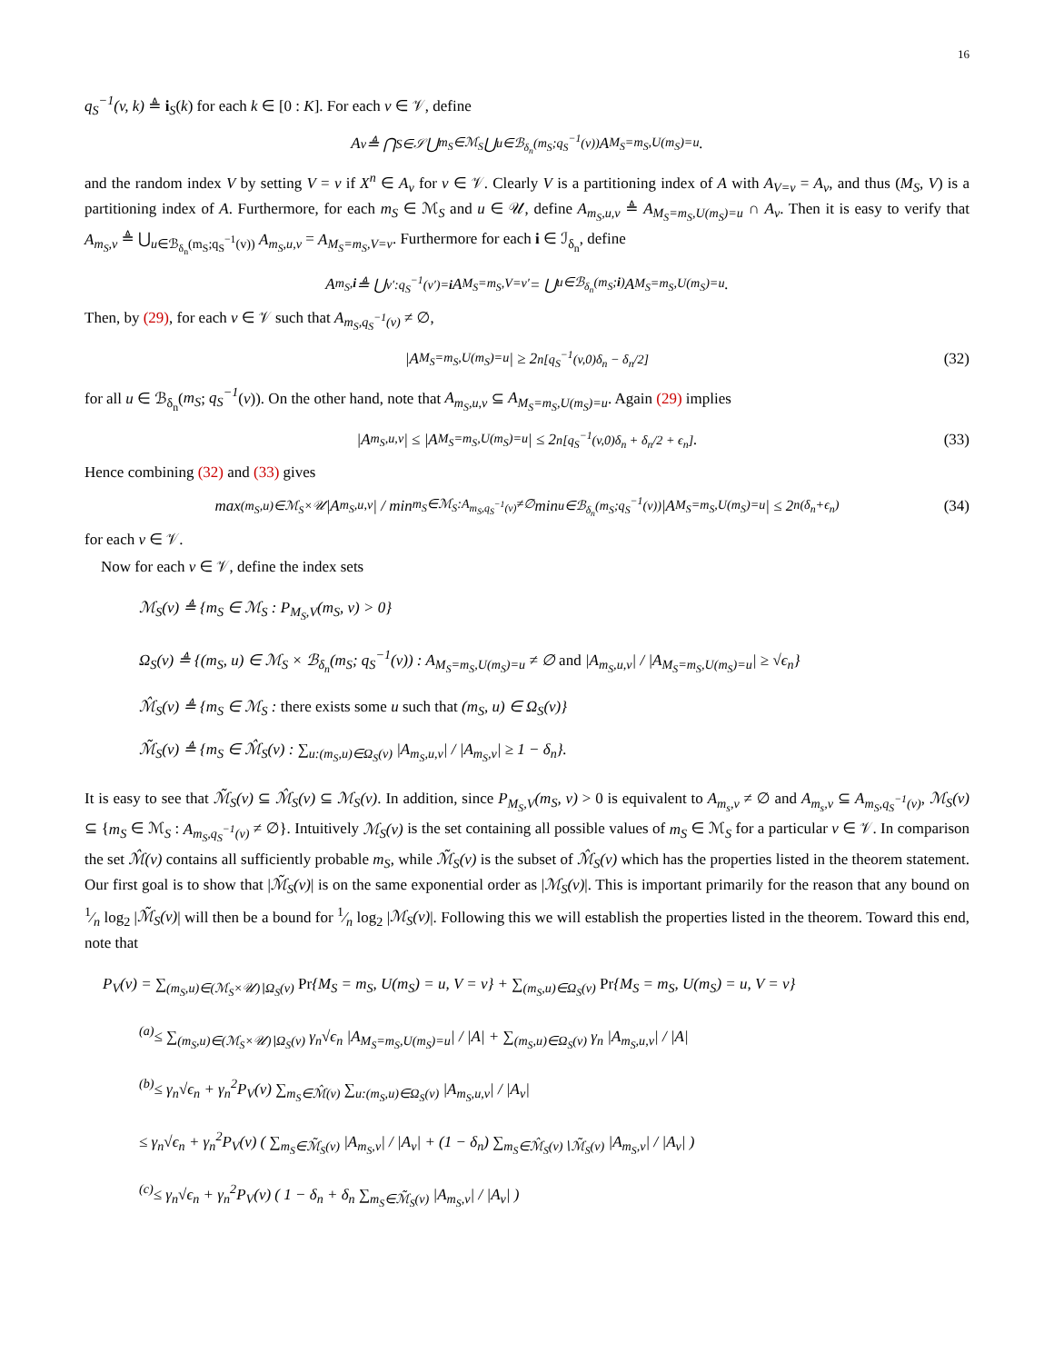16
q<sub>S</sub><sup>−1</sup>(v, k) ≜ i<sub>S</sub>(k) for each k ∈ [0 : K]. For each v ∈ 𝒱, define
A<sub>v</sub> ≜ ⋂<sub>S∈𝒮</sub> ⋃<sub>m<sub>S</sub>∈ℳ<sub>S</sub></sub> ⋃<sub>u∈ℬ<sub>δ<sub>n</sub></sub>(m<sub>S</sub>;q<sub>S</sub><sup>−1</sup>(v))</sub> A<sub>M<sub>S</sub>=m<sub>S</sub>,U(m<sub>S</sub>)=u</sub>.
and the random index V by setting V = v if X<sup>n</sup> ∈ A<sub>v</sub> for v ∈ 𝒱. Clearly V is a partitioning index of A with A<sub>V=v</sub> = A<sub>v</sub>, and thus (M<sub>S</sub>, V) is a partitioning index of A. Furthermore, for each m<sub>S</sub> ∈ ℳ<sub>S</sub> and u ∈ 𝒰, define A<sub>m<sub>S</sub>,u,v</sub> ≜ A<sub>M<sub>S</sub>=m<sub>S</sub>,U(m<sub>S</sub>)=u</sub> ∩ A<sub>v</sub>. Then it is easy to verify that A<sub>m<sub>S</sub>,v</sub> ≜ ⋃<sub>u∈ℬ<sub>δ<sub>n</sub></sub>(m<sub>S</sub>;q<sub>S</sub><sup>−1</sup>(v))</sub> A<sub>m<sub>S</sub>,u,v</sub> = A<sub>M<sub>S</sub>=m<sub>S</sub>,V=v</sub>. Furthermore for each i ∈ ℐ<sub>δ<sub>n</sub></sub>, define
A<sub>m<sub>S</sub>,i</sub> ≜ ⋃<sub>v′:q<sub>S</sub><sup>−1</sup>(v′)=i</sub> A<sub>M<sub>S</sub>=m<sub>S</sub>,V=v′</sub> = ⋃<sub>u∈ℬ<sub>δ<sub>n</sub></sub>(m<sub>S</sub>;i)</sub> A<sub>M<sub>S</sub>=m<sub>S</sub>,U(m<sub>S</sub>)=u</sub>.
Then, by (29), for each v ∈ 𝒱 such that A<sub>m<sub>S</sub>,q<sub>S</sub><sup>−1</sup>(v)</sub> ≠ ∅,
|A<sub>M<sub>S</sub>=m<sub>S</sub>,U(m<sub>S</sub>)=u</sub>| ≥ 2<sup>n[q<sub>S</sub><sup>−1</sup>(v,0)δ<sub>n</sub> − δ<sub>n</sub>/2]</sup> (32)
for all u ∈ ℬ<sub>δ<sub>n</sub></sub>(m<sub>S</sub>; q<sub>S</sub><sup>−1</sup>(v)). On the other hand, note that A<sub>m<sub>S</sub>,u,v</sub> ⊆ A<sub>M<sub>S</sub>=m<sub>S</sub>,U(m<sub>S</sub>)=u</sub>. Again (29) implies
|A<sub>m<sub>S</sub>,u,v</sub>| ≤ |A<sub>M<sub>S</sub>=m<sub>S</sub>,U(m<sub>S</sub>)=u</sub>| ≤ 2<sup>n[q<sub>S</sub><sup>−1</sup>(v,0)δ<sub>n</sub> + δ<sub>n</sub>/2 + ϵ<sub>n</sub>]</sup>. (33)
Hence combining (32) and (33) gives
max<sub>(m<sub>S</sub>,u)∈ℳ<sub>S</sub>×𝒰</sub> |A<sub>m<sub>S</sub>,u,v</sub>| / min<sub>m<sub>S</sub>∈ℳ<sub>S</sub>:A<sub>m<sub>S</sub>,q<sub>S</sub><sup>−1</sup>(v)</sub>≠∅</sub> min<sub>u∈ℬ<sub>δ<sub>n</sub></sub>(m<sub>S</sub>;q<sub>S</sub><sup>−1</sup>(v))</sub> |A<sub>M<sub>S</sub>=m<sub>S</sub>,U(m<sub>S</sub>)=u</sub>| ≤ 2<sup>n(δ<sub>n</sub>+ϵ<sub>n</sub>)</sup> (34)
for each v ∈ 𝒱.
Now for each v ∈ 𝒱, define the index sets
ℳ<sub>S</sub>(v) ≜ {m<sub>S</sub> ∈ ℳ<sub>S</sub> : P<sub>M<sub>S</sub>,V</sub>(m<sub>S</sub>, v) > 0}
Ω<sub>S</sub>(v) ≜ {(m<sub>S</sub>, u) ∈ ℳ<sub>S</sub> × ℬ<sub>δ<sub>n</sub></sub>(m<sub>S</sub>; q<sub>S</sub><sup>−1</sup>(v)) : A<sub>M<sub>S</sub>=m<sub>S</sub>,U(m<sub>S</sub>)=u</sub> ≠ ∅ and |A<sub>m<sub>S</sub>,u,v</sub>| / |A<sub>M<sub>S</sub>=m<sub>S</sub>,U(m<sub>S</sub>)=u</sub>| ≥ √ϵ<sub>n</sub>}
ℳ̂<sub>S</sub>(v) ≜ {m<sub>S</sub> ∈ ℳ<sub>S</sub> : there exists some u such that (m<sub>S</sub>, u) ∈ Ω<sub>S</sub>(v)}
ℳ̃<sub>S</sub>(v) ≜ {m<sub>S</sub> ∈ ℳ̂<sub>S</sub>(v) : ∑<sub>u:(m<sub>S</sub>,u)∈Ω<sub>S</sub>(v)</sub> |A<sub>m<sub>S</sub>,u,v</sub>| / |A<sub>m<sub>S</sub>,v</sub>| ≥ 1 − δ<sub>n</sub>}.
It is easy to see that ℳ̃<sub>S</sub>(v) ⊆ ℳ̂<sub>S</sub>(v) ⊆ ℳ<sub>S</sub>(v). In addition, since P<sub>M<sub>S</sub>,V</sub>(m<sub>S</sub>, v) > 0 is equivalent to A<sub>m<sub>s</sub>,v</sub> ≠ ∅ and A<sub>m<sub>s</sub>,v</sub> ⊆ A<sub>m<sub>S</sub>,q<sub>S</sub><sup>−1</sup>(v)</sub>, ℳ<sub>S</sub>(v) ⊆ {m<sub>S</sub> ∈ ℳ<sub>S</sub> : A<sub>m<sub>S</sub>,q<sub>S</sub><sup>−1</sup>(v)</sub> ≠ ∅}. Intuitively ℳ<sub>S</sub>(v) is the set containing all possible values of m<sub>S</sub> ∈ ℳ<sub>S</sub> for a particular v ∈ 𝒱. In comparison the set ℳ̂(v) contains all sufficiently probable m<sub>S</sub>, while ℳ̃<sub>S</sub>(v) is the subset of ℳ̂<sub>S</sub>(v) which has the properties listed in the theorem statement. Our first goal is to show that |ℳ̃<sub>S</sub>(v)| is on the same exponential order as |ℳ<sub>S</sub>(v)|. This is important primarily for the reason that any bound on 1⁄n log<sub>2</sub> |ℳ̃<sub>S</sub>(v)| will then be a bound for 1⁄n log<sub>2</sub> |ℳ<sub>S</sub>(v)|. Following this we will establish the properties listed in the theorem. Toward this end, note that
P<sub>V</sub>(v) = ∑<sub>(m<sub>S</sub>,u)∈(ℳ<sub>S</sub>×𝒰)∖Ω<sub>S</sub>(v)</sub> Pr{M<sub>S</sub> = m<sub>S</sub>, U(m<sub>S</sub>) = u, V = v} + ∑<sub>(m<sub>S</sub>,u)∈Ω<sub>S</sub>(v)</sub> Pr{M<sub>S</sub> = m<sub>S</sub>, U(m<sub>S</sub>) = u, V = v}
<sup>(a)</sup>≤ ∑<sub>(m<sub>S</sub>,u)∈(ℳ<sub>S</sub>×𝒰)∖Ω<sub>S</sub>(v)</sub> γ<sub>n</sub>√ϵ<sub>n</sub> |A<sub>M<sub>S</sub>=m<sub>S</sub>,U(m<sub>S</sub>)=u</sub>| / |A| + ∑<sub>(m<sub>S</sub>,u)∈Ω<sub>S</sub>(v)</sub> γ<sub>n</sub> |A<sub>m<sub>S</sub>,u,v</sub>| / |A|
<sup>(b)</sup>≤ γ<sub>n</sub>√ϵ<sub>n</sub> + γ<sub>n</sub><sup>2</sup>P<sub>V</sub>(v) ∑<sub>m<sub>S</sub>∈ℳ̂(v)</sub> ∑<sub>u:(m<sub>S</sub>,u)∈Ω<sub>S</sub>(v)</sub> |A<sub>m<sub>S</sub>,u,v</sub>| / |A<sub>v</sub>|
≤ γ<sub>n</sub>√ϵ<sub>n</sub> + γ<sub>n</sub><sup>2</sup>P<sub>V</sub>(v) ( ∑<sub>m<sub>S</sub>∈ℳ̃<sub>S</sub>(v)</sub> |A<sub>m<sub>S</sub>,v</sub>| / |A<sub>v</sub>| + (1 − δ<sub>n</sub>) ∑<sub>m<sub>S</sub>∈ℳ̂<sub>S</sub>(v)∖ℳ̃<sub>S</sub>(v)</sub> |A<sub>m<sub>S</sub>,v</sub>| / |A<sub>v</sub>| )
<sup>(c)</sup>≤ γ<sub>n</sub>√ϵ<sub>n</sub> + γ<sub>n</sub><sup>2</sup>P<sub>V</sub>(v) ( 1 − δ<sub>n</sub> + δ<sub>n</sub> ∑<sub>m<sub>S</sub>∈ℳ̃<sub>S</sub>(v)</sub> |A<sub>m<sub>S</sub>,v</sub>| / |A<sub>v</sub>| )